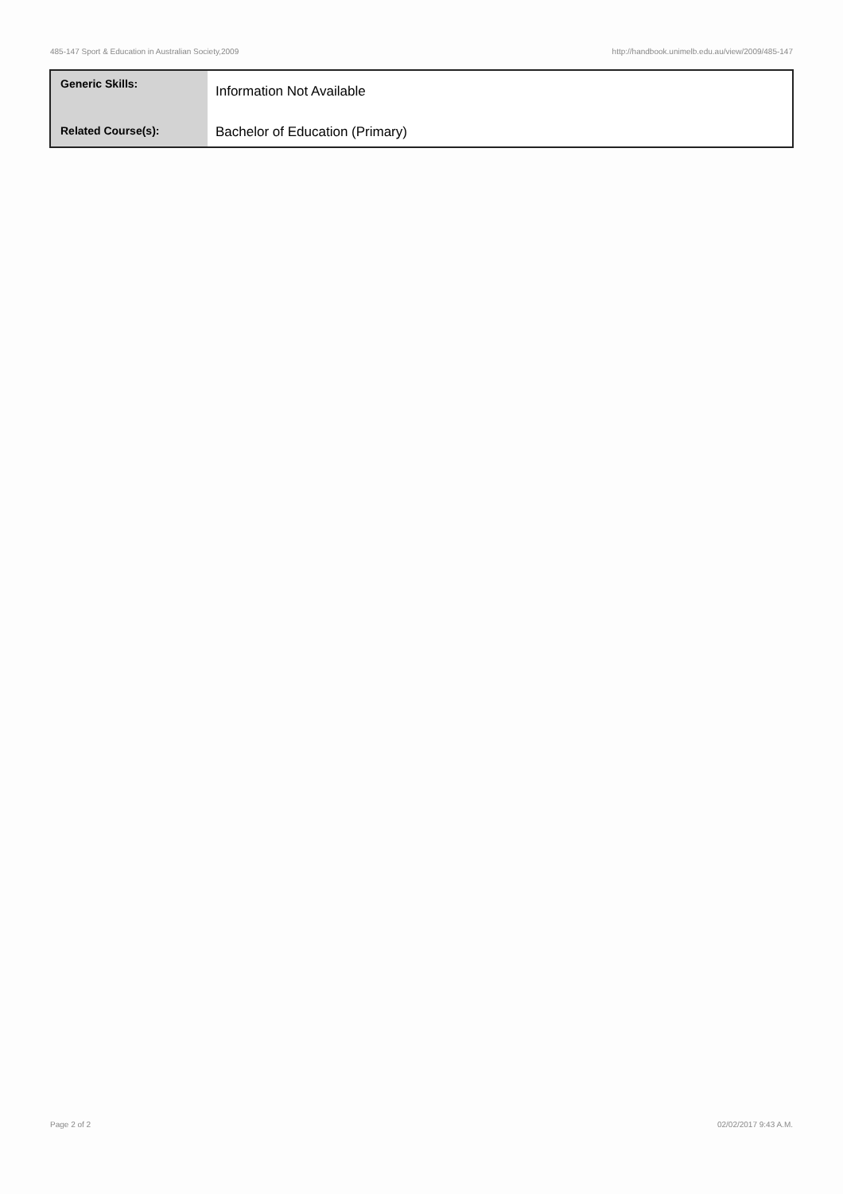485-147 Sport & Education in Australian Society,2009 http://handbook.unimelb.edu.au/view/2009/485-147
| Generic Skills: | Information Not Available |
| Related Course(s): | Bachelor of Education (Primary) |
Page 2 of 2 02/02/2017 9:43 A.M.